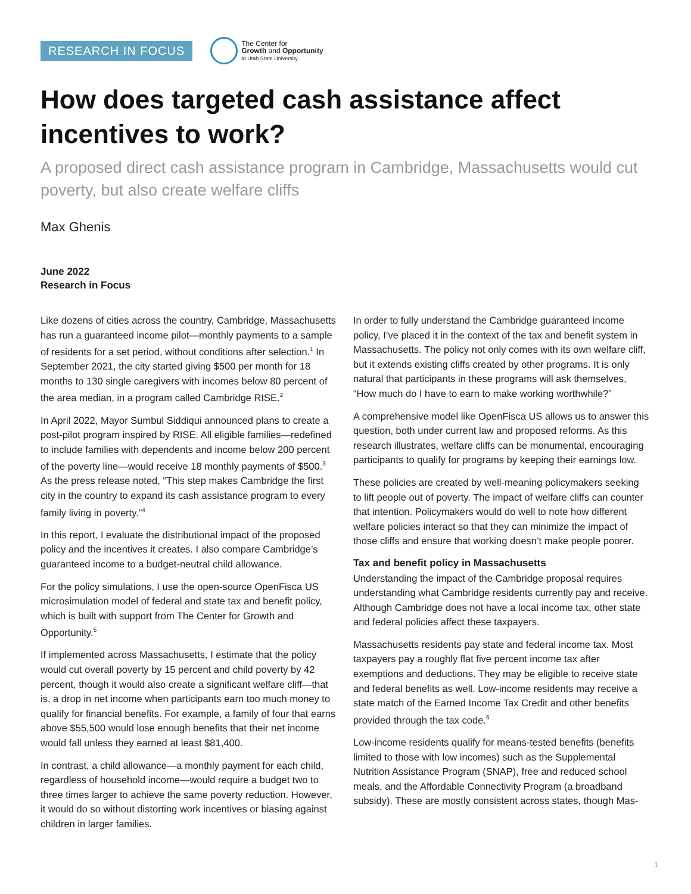RESEARCH IN FOCUS
The Center for
Growth and Opportunity
at Utah State University
How does targeted cash assistance affect incentives to work?
A proposed direct cash assistance program in Cambridge, Massachusetts would cut poverty, but also create welfare cliffs
Max Ghenis
June 2022
Research in Focus
Like dozens of cities across the country, Cambridge, Massachusetts has run a guaranteed income pilot—monthly payments to a sample of residents for a set period, without conditions after selection.<sup>1</sup> In September 2021, the city started giving $500 per month for 18 months to 130 single caregivers with incomes below 80 percent of the area median, in a program called Cambridge RISE.<sup>2</sup>
In April 2022, Mayor Sumbul Siddiqui announced plans to create a post-pilot program inspired by RISE. All eligible families—redefined to include families with dependents and income below 200 percent of the poverty line—would receive 18 monthly payments of $500.<sup>3</sup> As the press release noted, “This step makes Cambridge the first city in the country to expand its cash assistance program to every family living in poverty.”<sup>4</sup>
In this report, I evaluate the distributional impact of the proposed policy and the incentives it creates. I also compare Cambridge’s guaranteed income to a budget-neutral child allowance.
For the policy simulations, I use the open-source OpenFisca US microsimulation model of federal and state tax and benefit policy, which is built with support from The Center for Growth and Opportunity.<sup>5</sup>
If implemented across Massachusetts, I estimate that the policy would cut overall poverty by 15 percent and child poverty by 42 percent, though it would also create a significant welfare cliff—that is, a drop in net income when participants earn too much money to qualify for financial benefits. For example, a family of four that earns above $55,500 would lose enough benefits that their net income would fall unless they earned at least $81,400.
In contrast, a child allowance—a monthly payment for each child, regardless of household income—would require a budget two to three times larger to achieve the same poverty reduction. However, it would do so without distorting work incentives or biasing against children in larger families.
In order to fully understand the Cambridge guaranteed income policy, I’ve placed it in the context of the tax and benefit system in Massachusetts. The policy not only comes with its own welfare cliff, but it extends existing cliffs created by other programs. It is only natural that participants in these programs will ask themselves, “How much do I have to earn to make working worthwhile?”
A comprehensive model like OpenFisca US allows us to answer this question, both under current law and proposed reforms. As this research illustrates, welfare cliffs can be monumental, encouraging participants to qualify for programs by keeping their earnings low.
These policies are created by well-meaning policymakers seeking to lift people out of poverty. The impact of welfare cliffs can counter that intention. Policymakers would do well to note how different welfare policies interact so that they can minimize the impact of those cliffs and ensure that working doesn’t make people poorer.
Tax and benefit policy in Massachusetts
Understanding the impact of the Cambridge proposal requires understanding what Cambridge residents currently pay and receive. Although Cambridge does not have a local income tax, other state and federal policies affect these taxpayers.
Massachusetts residents pay state and federal income tax. Most taxpayers pay a roughly flat five percent income tax after exemptions and deductions. They may be eligible to receive state and federal benefits as well. Low-income residents may receive a state match of the Earned Income Tax Credit and other benefits provided through the tax code.<sup>6</sup>
Low-income residents qualify for means-tested benefits (benefits limited to those with low incomes) such as the Supplemental Nutrition Assistance Program (SNAP), free and reduced school meals, and the Affordable Connectivity Program (a broadband subsidy). These are mostly consistent across states, though Mas-
1